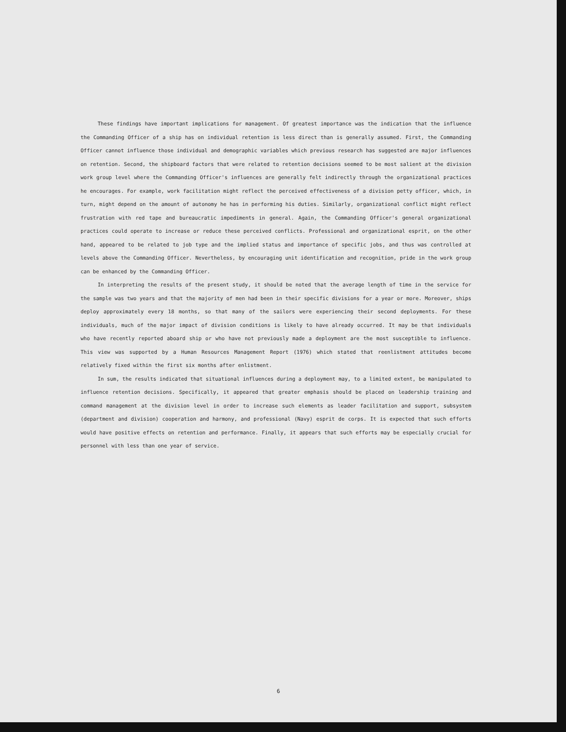These findings have important implications for management. Of greatest importance was the indication that the influence the Commanding Officer of a ship has on individual retention is less direct than is generally assumed. First, the Commanding Officer cannot influence those individual and demographic variables which previous research has suggested are major influences on retention. Second, the shipboard factors that were related to retention decisions seemed to be most salient at the division work group level where the Commanding Officer's influences are generally felt indirectly through the organizational practices he encourages. For example, work facilitation might reflect the perceived effectiveness of a division petty officer, which, in turn, might depend on the amount of autonomy he has in performing his duties. Similarly, organizational conflict might reflect frustration with red tape and bureaucratic impediments in general. Again, the Commanding Officer's general organizational practices could operate to increase or reduce these perceived conflicts. Professional and organizational esprit, on the other hand, appeared to be related to job type and the implied status and importance of specific jobs, and thus was controlled at levels above the Commanding Officer. Nevertheless, by encouraging unit identification and recognition, pride in the work group can be enhanced by the Commanding Officer.
In interpreting the results of the present study, it should be noted that the average length of time in the service for the sample was two years and that the majority of men had been in their specific divisions for a year or more. Moreover, ships deploy approximately every 18 months, so that many of the sailors were experiencing their second deployments. For these individuals, much of the major impact of division conditions is likely to have already occurred. It may be that individuals who have recently reported aboard ship or who have not previously made a deployment are the most susceptible to influence. This view was supported by a Human Resources Management Report (1976) which stated that reenlistment attitudes become relatively fixed within the first six months after enlistment.
In sum, the results indicated that situational influences during a deployment may, to a limited extent, be manipulated to influence retention decisions. Specifically, it appeared that greater emphasis should be placed on leadership training and command management at the division level in order to increase such elements as leader facilitation and support, subsystem (department and division) cooperation and harmony, and professional (Navy) esprit de corps. It is expected that such efforts would have positive effects on retention and performance. Finally, it appears that such efforts may be especially crucial for personnel with less than one year of service.
6